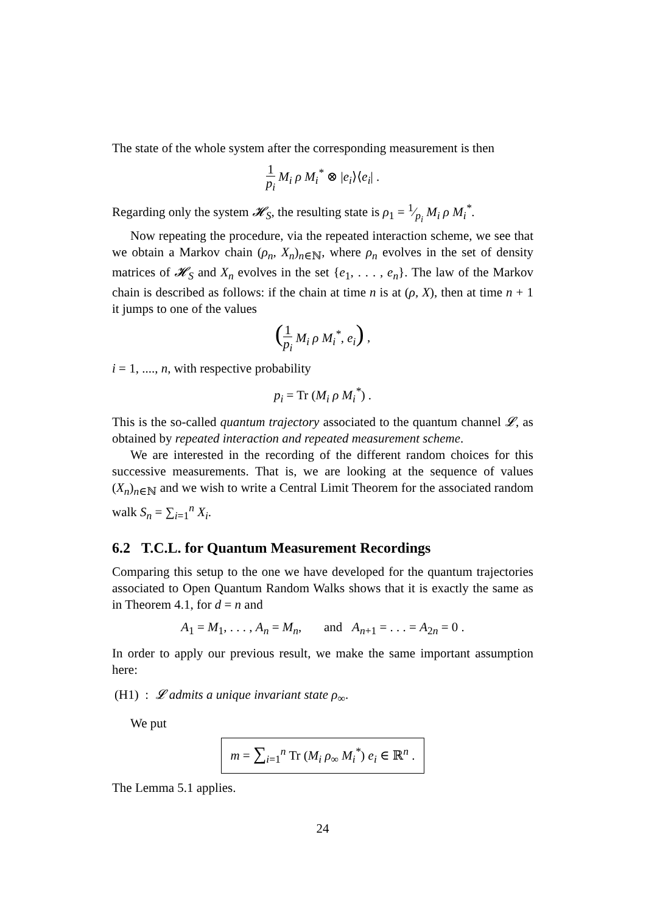The state of the whole system after the corresponding measurement is then
1 p<sub>i</sub> M<sub>i</sub> ρ M<sub>i</sub><sup>*</sup> ⊗ |e<sub>i</sub>⟩⟨e<sub>i</sub>| .
Regarding only the system 𝓗<sub>S</sub>, the resulting state is ρ<sub>1</sub> = 1⁄p<sub>i</sub> M<sub>i</sub> ρ M<sub>i</sub><sup>*</sup>.
Now repeating the procedure, via the repeated interaction scheme, we see that we obtain a Markov chain (ρ<sub>n</sub>, X<sub>n</sub>)<sub>n∈ℕ</sub>, where ρ<sub>n</sub> evolves in the set of density matrices of 𝓗<sub>S</sub> and X<sub>n</sub> evolves in the set {e<sub>1</sub>, . . . , e<sub>n</sub>}. The law of the Markov chain is described as follows: if the chain at time n is at (ρ, X), then at time n + 1 it jumps to one of the values
(1 p<sub>i</sub> M<sub>i</sub> ρ M<sub>i</sub><sup>*</sup>, e<sub>i</sub>) ,
i = 1, ...., n, with respective probability
p<sub>i</sub> = Tr (M<sub>i</sub> ρ M<sub>i</sub><sup>*</sup>) .
This is the so-called quantum trajectory associated to the quantum channel 𝓛, as obtained by repeated interaction and repeated measurement scheme.
We are interested in the recording of the different random choices for this successive measurements. That is, we are looking at the sequence of values (X<sub>n</sub>)<sub>n∈ℕ</sub> and we wish to write a Central Limit Theorem for the associated random walk S<sub>n</sub> = ∑<sub>i=1</sub><sup>n</sup> X<sub>i</sub>.
6.2 T.C.L. for Quantum Measurement Recordings
Comparing this setup to the one we have developed for the quantum trajectories associated to Open Quantum Random Walks shows that it is exactly the same as in Theorem 4.1, for d = n and
A<sub>1</sub> = M<sub>1</sub>, . . . , A<sub>n</sub> = M<sub>n</sub>, and A<sub>n+1</sub> = . . . = A<sub>2n</sub> = 0 .
In order to apply our previous result, we make the same important assumption here:
(H1) : 𝓛 admits a unique invariant state ρ<sub>∞</sub>.
We put
m = ∑<sub>i=1</sub><sup>n</sup> Tr (M<sub>i</sub> ρ<sub>∞</sub> M<sub>i</sub><sup>*</sup>) e<sub>i</sub> ∈ ℝ<sup>n</sup> .
The Lemma 5.1 applies.
24